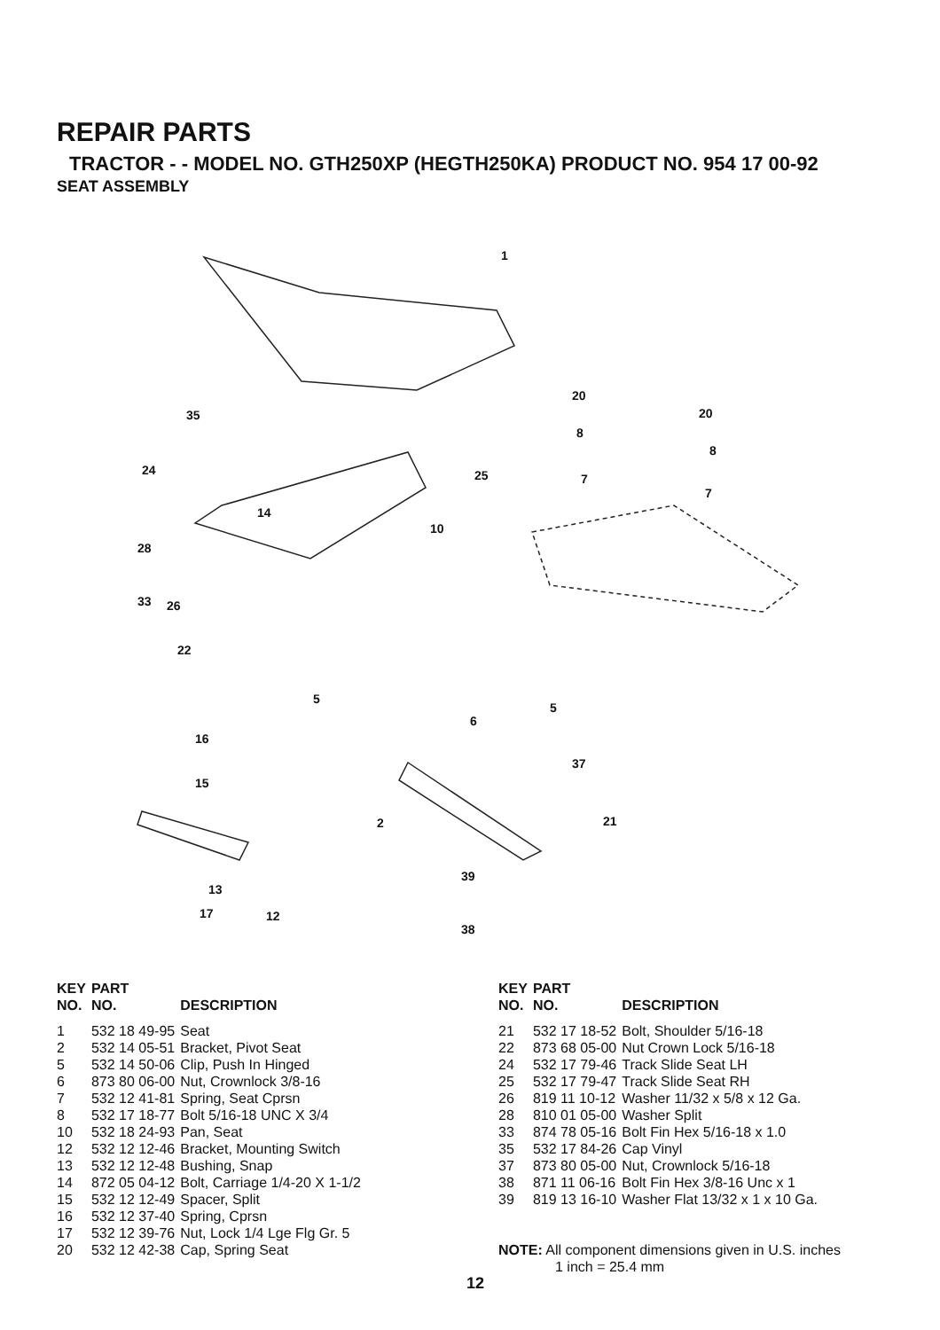REPAIR PARTS
TRACTOR - - MODEL NO. GTH250XP (HEGTH250KA) PRODUCT NO. 954 17 00-92
SEAT ASSEMBLY
1
20
20
8
8
7
7
35
24 25
14
10
28
33 26
22
5
6
5
16
37
15
2 21
13
39
17 12
38
| KEY NO. | PART NO. | DESCRIPTION |
| --- | --- | --- |
| 1 | 532 18 49-95 | Seat |
| 2 | 532 14 05-51 | Bracket, Pivot Seat |
| 5 | 532 14 50-06 | Clip, Push In Hinged |
| 6 | 873 80 06-00 | Nut, Crownlock 3/8-16 |
| 7 | 532 12 41-81 | Spring, Seat Cprsn |
| 8 | 532 17 18-77 | Bolt 5/16-18 UNC X 3/4 |
| 10 | 532 18 24-93 | Pan, Seat |
| 12 | 532 12 12-46 | Bracket, Mounting Switch |
| 13 | 532 12 12-48 | Bushing, Snap |
| 14 | 872 05 04-12 | Bolt, Carriage 1/4-20 X 1-1/2 |
| 15 | 532 12 12-49 | Spacer, Split |
| 16 | 532 12 37-40 | Spring, Cprsn |
| 17 | 532 12 39-76 | Nut, Lock 1/4 Lge Flg Gr. 5 |
| 20 | 532 12 42-38 | Cap, Spring Seat |
| KEY NO. | PART NO. | DESCRIPTION |
| --- | --- | --- |
| 21 | 532 17 18-52 | Bolt, Shoulder 5/16-18 |
| 22 | 873 68 05-00 | Nut Crown Lock 5/16-18 |
| 24 | 532 17 79-46 | Track Slide Seat LH |
| 25 | 532 17 79-47 | Track Slide Seat RH |
| 26 | 819 11 10-12 | Washer 11/32 x 5/8 x 12 Ga. |
| 28 | 810 01 05-00 | Washer Split |
| 33 | 874 78 05-16 | Bolt Fin Hex 5/16-18 x 1.0 |
| 35 | 532 17 84-26 | Cap Vinyl |
| 37 | 873 80 05-00 | Nut, Crownlock 5/16-18 |
| 38 | 871 11 06-16 | Bolt Fin Hex 3/8-16 Unc x 1 |
| 39 | 819 13 16-10 | Washer Flat 13/32 x 1 x 10 Ga. |
NOTE: All component dimensions given in U.S. inches
1 inch = 25.4 mm
12